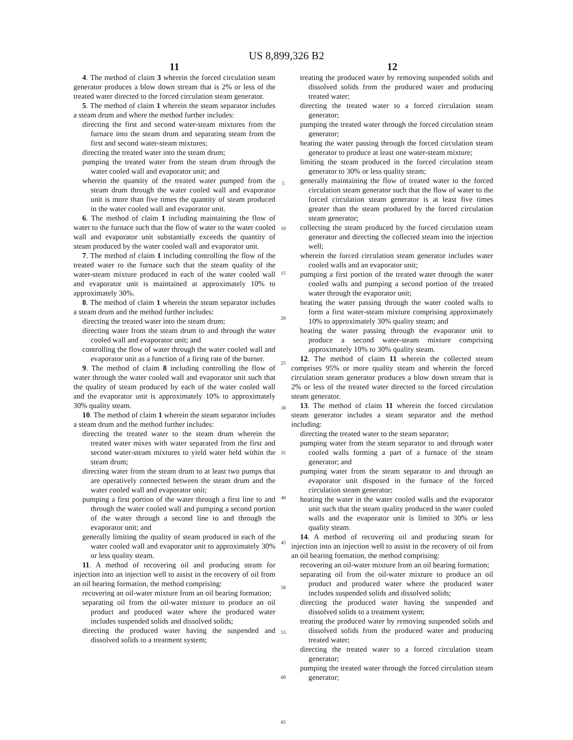US 8,899,326 B2
11
4. The method of claim 3 wherein the forced circulation steam generator produces a blow down stream that is 2% or less of the treated water directed to the forced circulation steam generator.
5. The method of claim 1 wherein the steam separator includes a steam drum and where the method further includes:
directing the first and second water-steam mixtures from the furnace into the steam drum and separating steam from the first and second water-steam mixtures;
directing the treated water into the steam drum;
pumping the treated water from the steam drum through the water cooled wall and evaporator unit; and
wherein the quantity of the treated water pumped from the steam drum through the water cooled wall and evaporator unit is more than five times the quantity of steam produced in the water cooled wall and evaporator unit.
6. The method of claim 1 including maintaining the flow of water to the furnace such that the flow of water to the water cooled wall and evaporator unit substantially exceeds the quantity of steam produced by the water cooled wall and evaporator unit.
7. The method of claim 1 including controlling the flow of the treated water to the furnace such that the steam quality of the water-steam mixture produced in each of the water cooled wall and evaporator unit is maintained at approximately 10% to approximately 30%.
8. The method of claim 1 wherein the steam separator includes a steam drum and the method further includes:
directing the treated water into the steam drum;
directing water from the steam drum to and through the water cooled wall and evaporator unit; and
controlling the flow of water through the water cooled wall and evaporator unit as a function of a firing rate of the burner.
9. The method of claim 8 including controlling the flow of water through the water cooled wall and evaporator unit such that the quality of steam produced by each of the water cooled wall and the evaporator unit is approximately 10% to approximately 30% quality steam.
10. The method of claim 1 wherein the steam separator includes a steam drum and the method further includes:
directing the treated water to the steam drum wherein the treated water mixes with water separated from the first and second water-steam mixtures to yield water held within the steam drum;
directing water from the steam drum to at least two pumps that are operatively connected between the steam drum and the water cooled wall and evaporator unit;
pumping a first portion of the water through a first line to and through the water cooled wall and pumping a second portion of the water through a second line to and through the evaporator unit; and
generally limiting the quality of steam produced in each of the water cooled wall and evaporator unit to approximately 30% or less quality steam.
11. A method of recovering oil and producing steam for injection into an injection well to assist in the recovery of oil from an oil bearing formation, the method comprising:
recovering an oil-water mixture from an oil bearing formation;
separating oil from the oil-water mixture to produce an oil product and produced water where the produced water includes suspended solids and dissolved solids;
directing the produced water having the suspended and dissolved solids to a treatment system;
5
10
15
20
25
30
35
40
45
50
55
60
65
12
treating the produced water by removing suspended solids and dissolved solids from the produced water and producing treated water;
directing the treated water to a forced circulation steam generator;
pumping the treated water through the forced circulation steam generator;
heating the water passing through the forced circulation steam generator to produce at least one water-steam mixture;
limiting the steam produced in the forced circulation steam generator to 30% or less quality steam;
generally maintaining the flow of treated water to the forced circulation steam generator such that the flow of water to the forced circulation steam generator is at least five times greater than the steam produced by the forced circulation steam generator;
collecting the steam produced by the forced circulation steam generator and directing the collected steam into the injection well;
wherein the forced circulation steam generator includes water cooled walls and an evaporator unit;
pumping a first portion of the treated water through the water cooled walls and pumping a second portion of the treated water through the evaporator unit;
heating the water passing through the water cooled walls to form a first water-steam mixture comprising approximately 10% to approximately 30% quality steam; and
heating the water passing through the evaporator unit to produce a second water-steam mixture comprising approximately 10% to 30% quality steam.
12. The method of claim 11 wherein the collected steam comprises 95% or more quality steam and wherein the forced circulation steam generator produces a blow down stream that is 2% or less of the treated water directed to the forced circulation steam generator.
13. The method of claim 11 wherein the forced circulation steam generator includes a steam separator and the method including:
directing the treated water to the steam separator;
pumping water from the steam separator to and through water cooled walls forming a part of a furnace of the steam generator; and
pumping water from the steam separator to and through an evaporator unit disposed in the furnace of the forced circulation steam generator;
heating the water in the water cooled walls and the evaporator unit such that the steam quality produced in the water cooled walls and the evaporator unit is limited to 30% or less quality steam.
14. A method of recovering oil and producing steam for injection into an injection well to assist in the recovery of oil from an oil bearing formation, the method comprising:
recovering an oil-water mixture from an oil bearing formation;
separating oil from the oil-water mixture to produce an oil product and produced water where the produced water includes suspended solids and dissolved solids;
directing the produced water having the suspended and dissolved solids to a treatment system;
treating the produced water by removing suspended solids and dissolved solids from the produced water and producing treated water;
directing the treated water to a forced circulation steam generator;
pumping the treated water through the forced circulation steam generator;